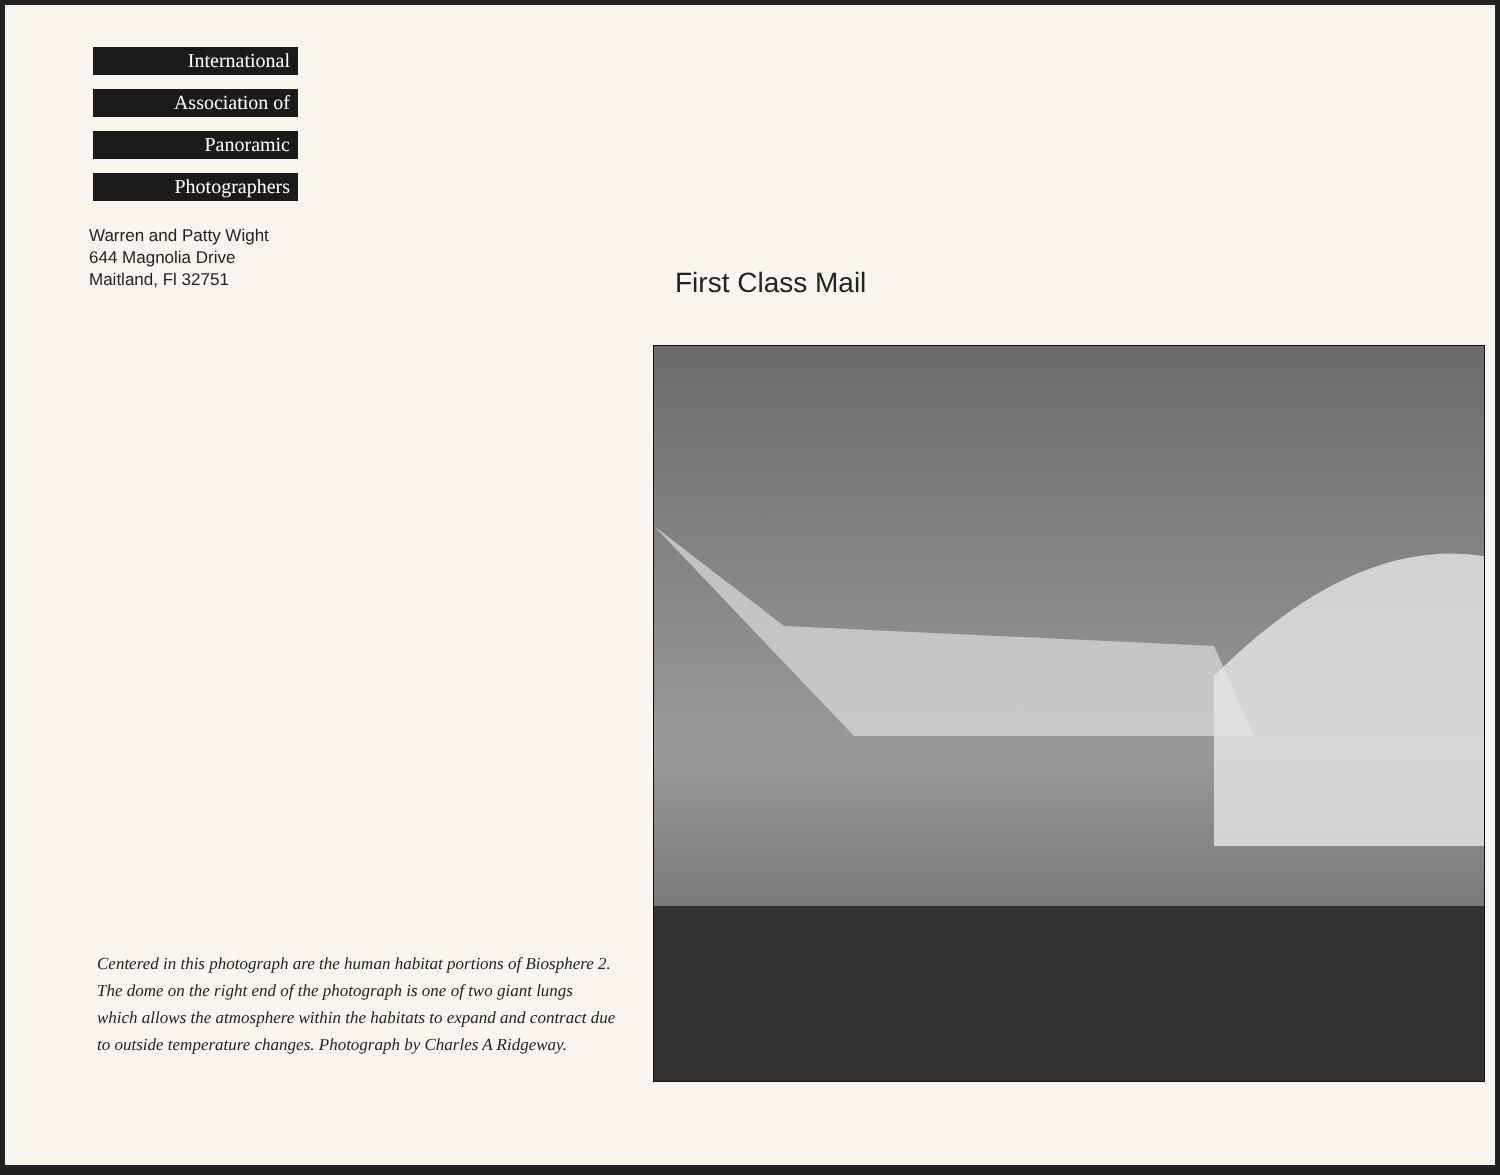International
Association of
Panoramic
Photographers
Warren and Patty Wight
644 Magnolia Drive
Maitland, Fl 32751
First Class Mail
Centered in this photograph are the human habitat portions of Biosphere 2. The dome on the right end of the photograph is one of two giant lungs which allows the atmosphere within the habitats to expand and contract due to outside temperature changes. Photograph by Charles A Ridgeway.